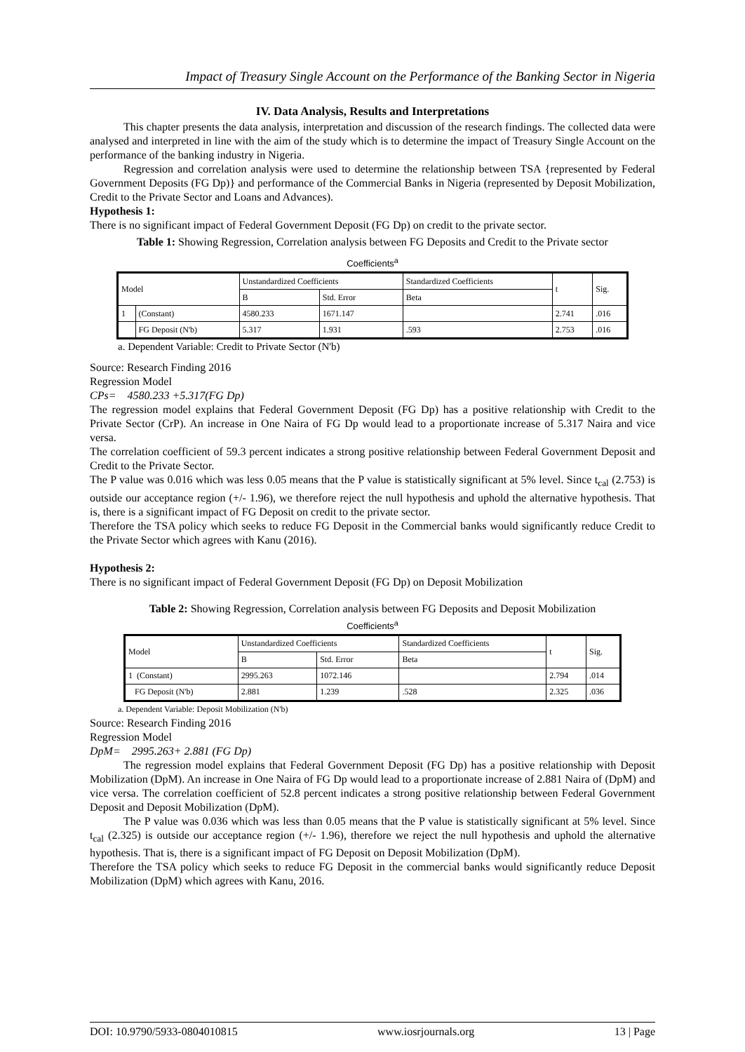Impact of Treasury Single Account on the Performance of the Banking Sector in Nigeria
IV. Data Analysis, Results and Interpretations
This chapter presents the data analysis, interpretation and discussion of the research findings. The collected data were analysed and interpreted in line with the aim of the study which is to determine the impact of Treasury Single Account on the performance of the banking industry in Nigeria.
Regression and correlation analysis were used to determine the relationship between TSA {represented by Federal Government Deposits (FG Dp)} and performance of the Commercial Banks in Nigeria (represented by Deposit Mobilization, Credit to the Private Sector and Loans and Advances).
Hypothesis 1:
There is no significant impact of Federal Government Deposit (FG Dp) on credit to the private sector.
Table 1: Showing Regression, Correlation analysis between FG Deposits and Credit to the Private sector
Coefficients<sup>a</sup>
| Model | | Unstandardized Coefficients | | Standardized Coefficients | t | Sig. |
| --- | --- | --- | --- | --- | --- | --- |
| | | B | Std. Error | Beta | | |
| 1 | (Constant) | 4580.233 | 1671.147 | | 2.741 | .016 |
| | FG Deposit (N'b) | 5.317 | 1.931 | .593 | 2.753 | .016 |
a. Dependent Variable: Credit to Private Sector (N'b)
Source: Research Finding 2016
Regression Model
CPs= 4580.233 +5.317(FG Dp)
The regression model explains that Federal Government Deposit (FG Dp) has a positive relationship with Credit to the Private Sector (CrP). An increase in One Naira of FG Dp would lead to a proportionate increase of 5.317 Naira and vice versa.
The correlation coefficient of 59.3 percent indicates a strong positive relationship between Federal Government Deposit and Credit to the Private Sector.
The P value was 0.016 which was less 0.05 means that the P value is statistically significant at 5% level. Since t<sub>cal</sub> (2.753) is outside our acceptance region (+/- 1.96), we therefore reject the null hypothesis and uphold the alternative hypothesis. That is, there is a significant impact of FG Deposit on credit to the private sector.
Therefore the TSA policy which seeks to reduce FG Deposit in the Commercial banks would significantly reduce Credit to the Private Sector which agrees with Kanu (2016).
Hypothesis 2:
There is no significant impact of Federal Government Deposit (FG Dp) on Deposit Mobilization
Table 2: Showing Regression, Correlation analysis between FG Deposits and Deposit Mobilization
Coefficients<sup>a</sup>
| Model | Unstandardized Coefficients | | Standardized Coefficients | t | Sig. |
| --- | --- | --- | --- | --- | --- |
| | B | Std. Error | Beta | | |
| 1 (Constant) | 2995.263 | 1072.146 | | 2.794 | .014 |
| FG Deposit (N'b) | 2.881 | 1.239 | .528 | 2.325 | .036 |
a. Dependent Variable: Deposit Mobilization (N'b)
Source: Research Finding 2016
Regression Model
DpM= 2995.263+ 2.881 (FG Dp)
The regression model explains that Federal Government Deposit (FG Dp) has a positive relationship with Deposit Mobilization (DpM). An increase in One Naira of FG Dp would lead to a proportionate increase of 2.881 Naira of (DpM) and vice versa. The correlation coefficient of 52.8 percent indicates a strong positive relationship between Federal Government Deposit and Deposit Mobilization (DpM).
The P value was 0.036 which was less than 0.05 means that the P value is statistically significant at 5% level. Since t<sub>cal</sub> (2.325) is outside our acceptance region (+/- 1.96), therefore we reject the null hypothesis and uphold the alternative hypothesis. That is, there is a significant impact of FG Deposit on Deposit Mobilization (DpM).
Therefore the TSA policy which seeks to reduce FG Deposit in the commercial banks would significantly reduce Deposit Mobilization (DpM) which agrees with Kanu, 2016.
DOI: 10.9790/5933-0804010815 www.iosrjournals.org 13 | Page